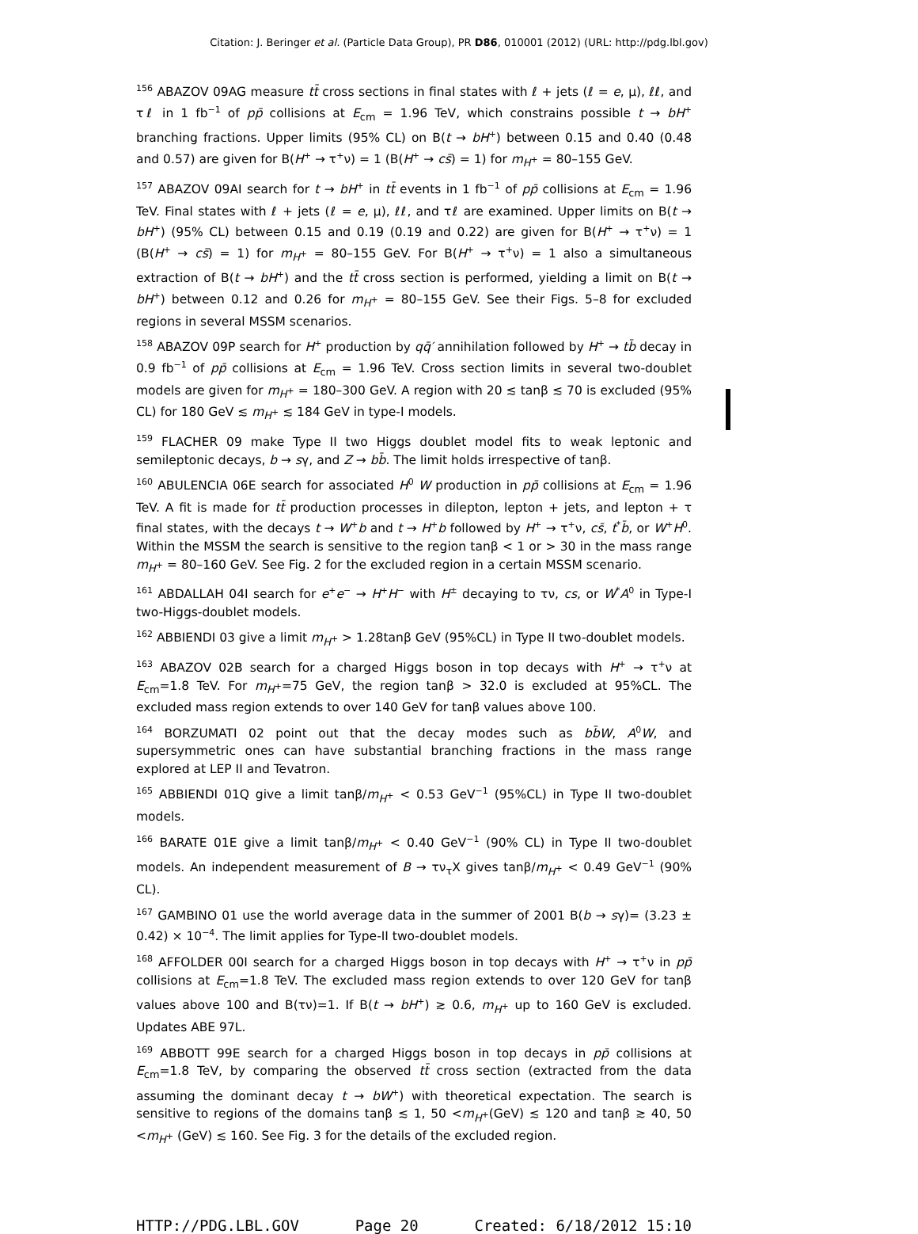Citation: J. Beringer et al. (Particle Data Group), PR D86, 010001 (2012) (URL: http://pdg.lbl.gov)
<sup>156</sup> ABAZOV 09AG measure tt̄ cross sections in final states with ℓ + jets (ℓ = e, μ), ℓℓ, and τℓ in 1 fb<sup>−1</sup> of pp̄ collisions at E<sub>cm</sub> = 1.96 TeV, which constrains possible t → bH<sup>+</sup> branching fractions. Upper limits (95% CL) on B(t → bH<sup>+</sup>) between 0.15 and 0.40 (0.48 and 0.57) are given for B(H<sup>+</sup> → τ<sup>+</sup>ν) = 1 (B(H<sup>+</sup> → cs̄) = 1) for m<sub>H<sup>+</sup></sub> = 80–155 GeV.
<sup>157</sup> ABAZOV 09AI search for t → bH<sup>+</sup> in tt̄ events in 1 fb<sup>−1</sup> of pp̄ collisions at E<sub>cm</sub> = 1.96 TeV. Final states with ℓ + jets (ℓ = e, μ), ℓℓ, and τℓ are examined. Upper limits on B(t → bH<sup>+</sup>) (95% CL) between 0.15 and 0.19 (0.19 and 0.22) are given for B(H<sup>+</sup> → τ<sup>+</sup>ν) = 1 (B(H<sup>+</sup> → cs̄) = 1) for m<sub>H<sup>+</sup></sub> = 80–155 GeV. For B(H<sup>+</sup> → τ<sup>+</sup>ν) = 1 also a simultaneous extraction of B(t → bH<sup>+</sup>) and the tt̄ cross section is performed, yielding a limit on B(t → bH<sup>+</sup>) between 0.12 and 0.26 for m<sub>H<sup>+</sup></sub> = 80–155 GeV. See their Figs. 5–8 for excluded regions in several MSSM scenarios.
<sup>158</sup> ABAZOV 09P search for H<sup>+</sup> production by qq̄′ annihilation followed by H<sup>+</sup> → tb̄ decay in 0.9 fb<sup>−1</sup> of pp̄ collisions at E<sub>cm</sub> = 1.96 TeV. Cross section limits in several two-doublet models are given for m<sub>H<sup>+</sup></sub> = 180–300 GeV. A region with 20 ≲ tanβ ≲ 70 is excluded (95% CL) for 180 GeV ≲ m<sub>H<sup>+</sup></sub> ≲ 184 GeV in type-I models.
<sup>159</sup> FLACHER 09 make Type II two Higgs doublet model fits to weak leptonic and semileptonic decays, b → sγ, and Z → bb̄. The limit holds irrespective of tanβ.
<sup>160</sup> ABULENCIA 06E search for associated H<sup>0</sup> W production in pp̄ collisions at E<sub>cm</sub> = 1.96 TeV. A fit is made for tt̄ production processes in dilepton, lepton + jets, and lepton + τ final states, with the decays t → W<sup>+</sup>b and t → H<sup>+</sup>b followed by H<sup>+</sup> → τ<sup>+</sup>ν, cs̄, t<sup>*</sup>b̄, or W<sup>+</sup>H<sup>0</sup>. Within the MSSM the search is sensitive to the region tanβ < 1 or > 30 in the mass range m<sub>H<sup>+</sup></sub> = 80–160 GeV. See Fig. 2 for the excluded region in a certain MSSM scenario.
<sup>161</sup> ABDALLAH 04I search for e<sup>+</sup>e<sup>−</sup> → H<sup>+</sup>H<sup>−</sup> with H<sup>±</sup> decaying to τν, cs, or W<sup>*</sup>A<sup>0</sup> in Type-I two-Higgs-doublet models.
<sup>162</sup> ABBIENDI 03 give a limit m<sub>H<sup>+</sup></sub> > 1.28tanβ GeV (95%CL) in Type II two-doublet models.
<sup>163</sup> ABAZOV 02B search for a charged Higgs boson in top decays with H<sup>+</sup> → τ<sup>+</sup>ν at E<sub>cm</sub>=1.8 TeV. For m<sub>H<sup>+</sup></sub>=75 GeV, the region tanβ > 32.0 is excluded at 95%CL. The excluded mass region extends to over 140 GeV for tanβ values above 100.
<sup>164</sup> BORZUMATI 02 point out that the decay modes such as bb̄W, A<sup>0</sup>W, and supersymmetric ones can have substantial branching fractions in the mass range explored at LEP II and Tevatron.
<sup>165</sup> ABBIENDI 01Q give a limit tanβ/m<sub>H<sup>+</sup></sub> < 0.53 GeV<sup>−1</sup> (95%CL) in Type II two-doublet models.
<sup>166</sup> BARATE 01E give a limit tanβ/m<sub>H<sup>+</sup></sub> < 0.40 GeV<sup>−1</sup> (90% CL) in Type II two-doublet models. An independent measurement of B → τν<sub>τ</sub>X gives tanβ/m<sub>H<sup>+</sup></sub> < 0.49 GeV<sup>−1</sup> (90% CL).
<sup>167</sup> GAMBINO 01 use the world average data in the summer of 2001 B(b → sγ)= (3.23 ± 0.42) × 10<sup>−4</sup>. The limit applies for Type-II two-doublet models.
<sup>168</sup> AFFOLDER 00I search for a charged Higgs boson in top decays with H<sup>+</sup> → τ<sup>+</sup>ν in pp̄ collisions at E<sub>cm</sub>=1.8 TeV. The excluded mass region extends to over 120 GeV for tanβ values above 100 and B(τν)=1. If B(t → bH<sup>+</sup>) ≳ 0.6, m<sub>H<sup>+</sup></sub> up to 160 GeV is excluded. Updates ABE 97L.
<sup>169</sup> ABBOTT 99E search for a charged Higgs boson in top decays in pp̄ collisions at E<sub>cm</sub>=1.8 TeV, by comparing the observed tt̄ cross section (extracted from the data assuming the dominant decay t → bW<sup>+</sup>) with theoretical expectation. The search is sensitive to regions of the domains tanβ ≲ 1, 50 <m<sub>H<sup>+</sup></sub>(GeV) ≲ 120 and tanβ ≳ 40, 50 <m<sub>H<sup>+</sup></sub> (GeV) ≲ 160. See Fig. 3 for the details of the excluded region.
HTTP://PDG.LBL.GOV Page 20 Created: 6/18/2012 15:10